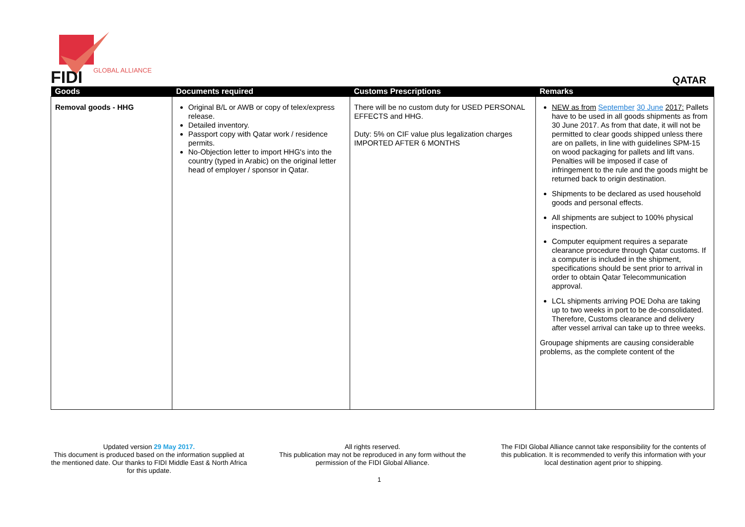FIDI
GLOBAL ALLIANCE
QATAR
| Goods | Documents required | Customs Prescriptions | Remarks |
| --- | --- | --- | --- |
| Removal goods - HHG | Original B/L or AWB or copy of telex/express release. Detailed inventory. Passport copy with Qatar work / residence permits. No-Objection letter to import HHG's into the country (typed in Arabic) on the original letter head of employer / sponsor in Qatar. | There will be no custom duty for USED PERSONAL EFFECTS and HHG. Duty: 5% on CIF value plus legalization charges IMPORTED AFTER 6 MONTHS | NEW as from September 30 June 2017: Pallets have to be used in all goods shipments as from 30 June 2017. As from that date, it will not be permitted to clear goods shipped unless there are on pallets, in line with guidelines SPM-15 on wood packaging for pallets and lift vans. Penalties will be imposed if case of infringement to the rule and the goods might be returned back to origin destination. Shipments to be declared as used household goods and personal effects. All shipments are subject to 100% physical inspection. Computer equipment requires a separate clearance procedure through Qatar customs. If a computer is included in the shipment, specifications should be sent prior to arrival in order to obtain Qatar Telecommunication approval. LCL shipments arriving POE Doha are taking up to two weeks in port to be de-consolidated. Therefore, Customs clearance and delivery after vessel arrival can take up to three weeks. Groupage shipments are causing considerable problems, as the complete content of the |
Updated version 29 May 2017.
This document is produced based on the information supplied at the mentioned date. Our thanks to FIDI Middle East & North Africa for this update.
All rights reserved.
This publication may not be reproduced in any form without the permission of the FIDI Global Alliance.
The FIDI Global Alliance cannot take responsibility for the contents of this publication. It is recommended to verify this information with your local destination agent prior to shipping.
1